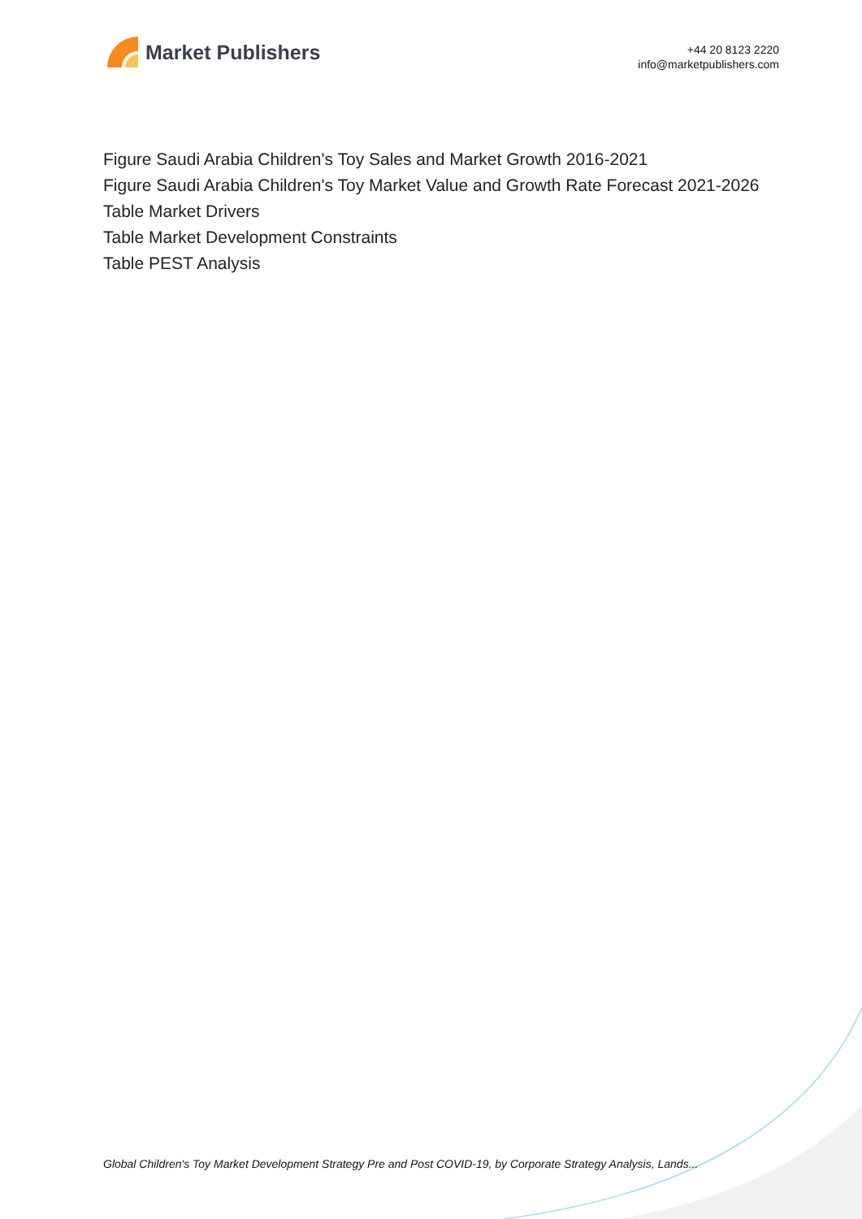Market Publishers
+44 20 8123 2220
info@marketpublishers.com
Figure Saudi Arabia Children's Toy Sales and Market Growth 2016-2021
Figure Saudi Arabia Children's Toy Market Value and Growth Rate Forecast 2021-2026
Table Market Drivers
Table Market Development Constraints
Table PEST Analysis
Global Children's Toy Market Development Strategy Pre and Post COVID-19, by Corporate Strategy Analysis, Lands...